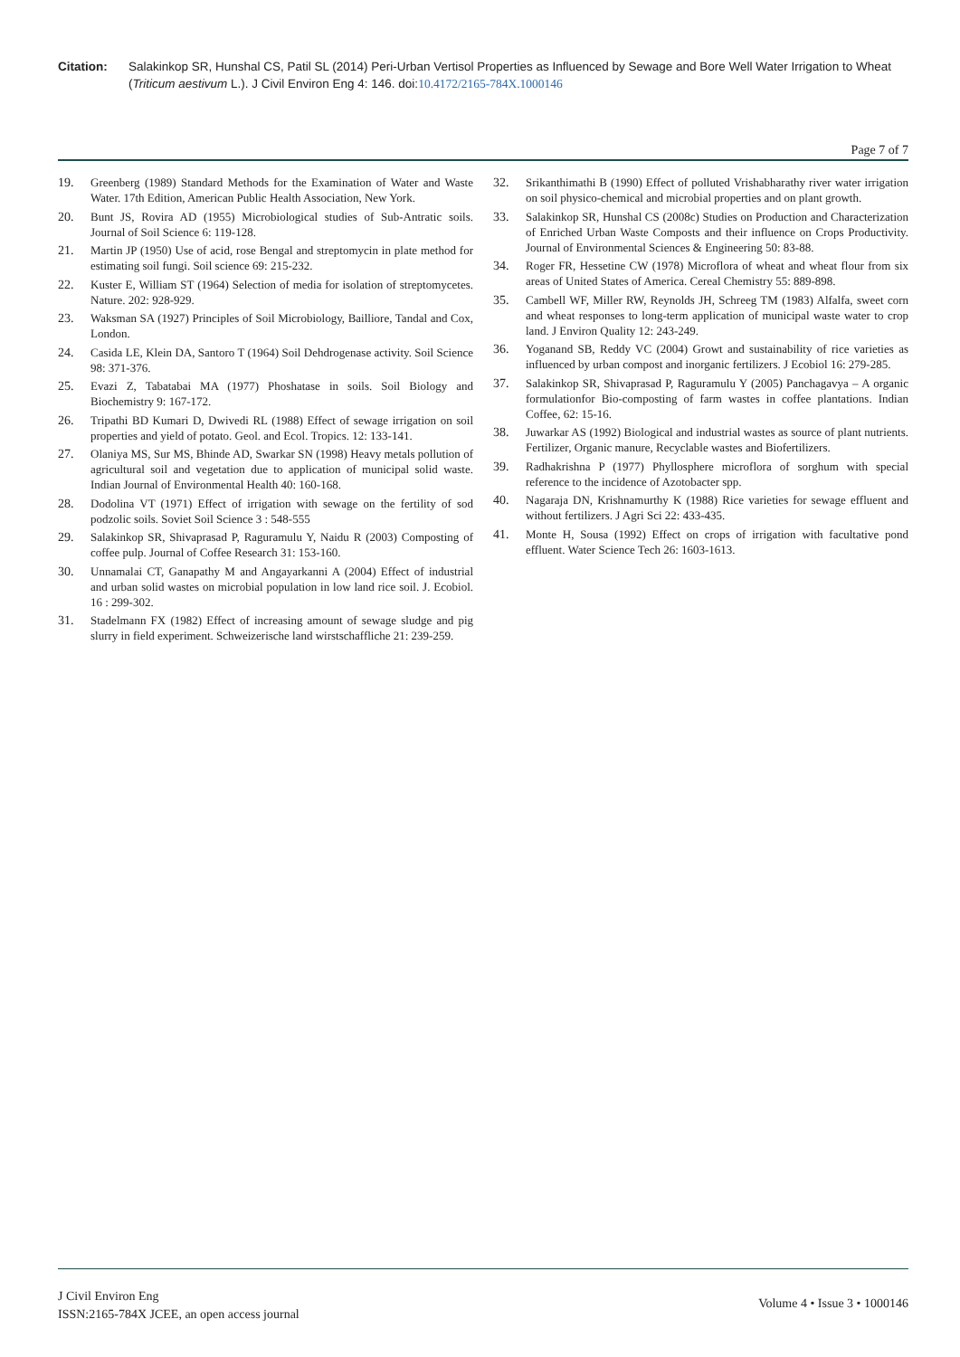Citation: Salakinkop SR, Hunshal CS, Patil SL (2014) Peri-Urban Vertisol Properties as Influenced by Sewage and Bore Well Water Irrigation to Wheat (Triticum aestivum L.). J Civil Environ Eng 4: 146. doi:10.4172/2165-784X.1000146
Page 7 of 7
19. Greenberg (1989) Standard Methods for the Examination of Water and Waste Water. 17th Edition, American Public Health Association, New York.
20. Bunt JS, Rovira AD (1955) Microbiological studies of Sub-Antratic soils. Journal of Soil Science 6: 119-128.
21. Martin JP (1950) Use of acid, rose Bengal and streptomycin in plate method for estimating soil fungi. Soil science 69: 215-232.
22. Kuster E, William ST (1964) Selection of media for isolation of streptomycetes. Nature. 202: 928-929.
23. Waksman SA (1927) Principles of Soil Microbiology, Bailliore, Tandal and Cox, London.
24. Casida LE, Klein DA, Santoro T (1964) Soil Dehdrogenase activity. Soil Science 98: 371-376.
25. Evazi Z, Tabatabai MA (1977) Phoshatase in soils. Soil Biology and Biochemistry 9: 167-172.
26. Tripathi BD Kumari D, Dwivedi RL (1988) Effect of sewage irrigation on soil properties and yield of potato. Geol. and Ecol. Tropics. 12: 133-141.
27. Olaniya MS, Sur MS, Bhinde AD, Swarkar SN (1998) Heavy metals pollution of agricultural soil and vegetation due to application of municipal solid waste. Indian Journal of Environmental Health 40: 160-168.
28. Dodolina VT (1971) Effect of irrigation with sewage on the fertility of sod podzolic soils. Soviet Soil Science 3 : 548-555
29. Salakinkop SR, Shivaprasad P, Raguramulu Y, Naidu R (2003) Composting of coffee pulp. Journal of Coffee Research 31: 153-160.
30. Unnamalai CT, Ganapathy M and Angayarkanni A (2004) Effect of industrial and urban solid wastes on microbial population in low land rice soil. J. Ecobiol. 16 : 299-302.
31. Stadelmann FX (1982) Effect of increasing amount of sewage sludge and pig slurry in field experiment. Schweizerische land wirstschaffliche 21: 239-259.
32. Srikanthimathi B (1990) Effect of polluted Vrishabharathy river water irrigation on soil physico-chemical and microbial properties and on plant growth.
33. Salakinkop SR, Hunshal CS (2008c) Studies on Production and Characterization of Enriched Urban Waste Composts and their influence on Crops Productivity. Journal of Environmental Sciences & Engineering 50: 83-88.
34. Roger FR, Hessetine CW (1978) Microflora of wheat and wheat flour from six areas of United States of America. Cereal Chemistry 55: 889-898.
35. Cambell WF, Miller RW, Reynolds JH, Schreeg TM (1983) Alfalfa, sweet corn and wheat responses to long-term application of municipal waste water to crop land. J Environ Quality 12: 243-249.
36. Yoganand SB, Reddy VC (2004) Growt and sustainability of rice varieties as influenced by urban compost and inorganic fertilizers. J Ecobiol 16: 279-285.
37. Salakinkop SR, Shivaprasad P, Raguramulu Y (2005) Panchagavya – A organic formulationfor Bio-composting of farm wastes in coffee plantations. Indian Coffee, 62: 15-16.
38. Juwarkar AS (1992) Biological and industrial wastes as source of plant nutrients. Fertilizer, Organic manure, Recyclable wastes and Biofertilizers.
39. Radhakrishna P (1977) Phyllosphere microflora of sorghum with special reference to the incidence of Azotobacter spp.
40. Nagaraja DN, Krishnamurthy K (1988) Rice varieties for sewage effluent and without fertilizers. J Agri Sci 22: 433-435.
41. Monte H, Sousa (1992) Effect on crops of irrigation with facultative pond effluent. Water Science Tech 26: 1603-1613.
J Civil Environ Eng
ISSN:2165-784X JCEE, an open access journal
Volume 4 • Issue 3 • 1000146